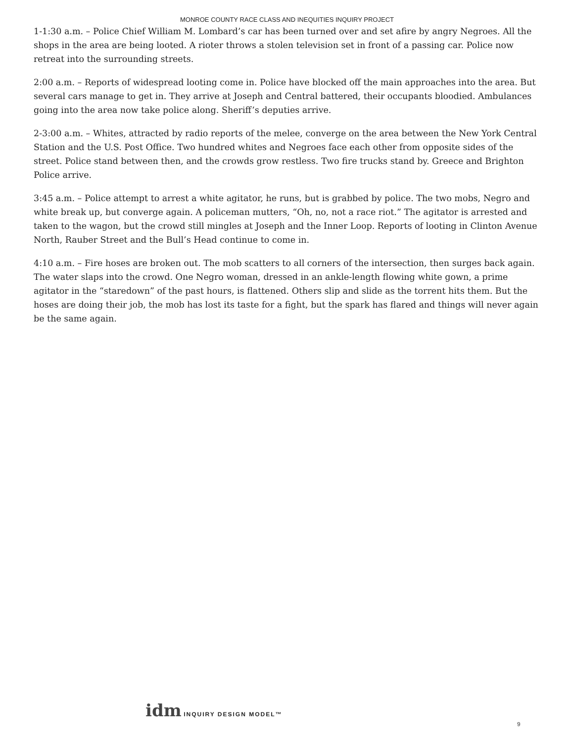MONROE COUNTY RACE CLASS AND INEQUITIES INQUIRY PROJECT
1-1:30 a.m. – Police Chief William M. Lombard’s car has been turned over and set afire by angry Negroes. All the shops in the area are being looted. A rioter throws a stolen television set in front of a passing car. Police now retreat into the surrounding streets.
2:00 a.m. – Reports of widespread looting come in. Police have blocked off the main approaches into the area. But several cars manage to get in. They arrive at Joseph and Central battered, their occupants bloodied. Ambulances going into the area now take police along. Sheriff’s deputies arrive.
2-3:00 a.m. – Whites, attracted by radio reports of the melee, converge on the area between the New York Central Station and the U.S. Post Office. Two hundred whites and Negroes face each other from opposite sides of the street. Police stand between then, and the crowds grow restless. Two fire trucks stand by. Greece and Brighton Police arrive.
3:45 a.m. – Police attempt to arrest a white agitator, he runs, but is grabbed by police. The two mobs, Negro and white break up, but converge again. A policeman mutters, “Oh, no, not a race riot.” The agitator is arrested and taken to the wagon, but the crowd still mingles at Joseph and the Inner Loop. Reports of looting in Clinton Avenue North, Rauber Street and the Bull’s Head continue to come in.
4:10 a.m. – Fire hoses are broken out. The mob scatters to all corners of the intersection, then surges back again. The water slaps into the crowd. One Negro woman, dressed in an ankle-length flowing white gown, a prime agitator in the “staredown” of the past hours, is flattened. Others slip and slide as the torrent hits them. But the hoses are doing their job, the mob has lost its taste for a fight, but the spark has flared and things will never again be the same again.
idm INQUIRY DESIGN MODEL™
9